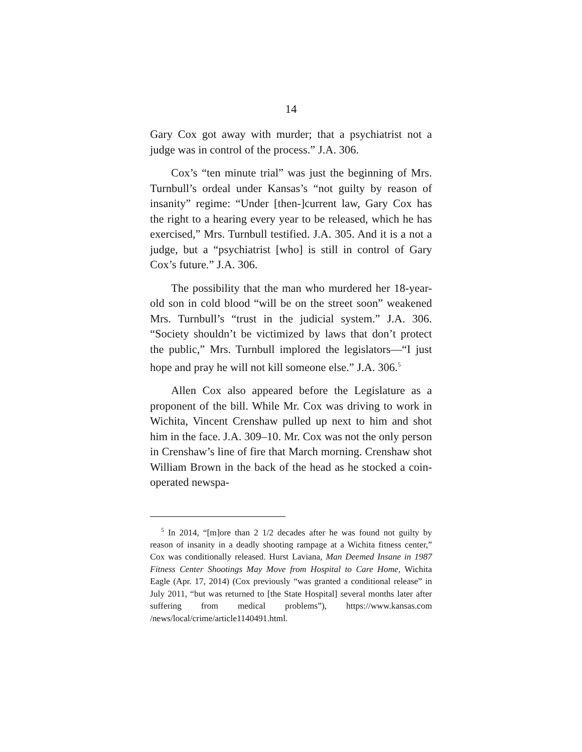14
Gary Cox got away with murder; that a psychiatrist not a judge was in control of the process.” J.A. 306.
Cox’s “ten minute trial” was just the beginning of Mrs. Turnbull’s ordeal under Kansas’s “not guilty by reason of insanity” regime: “Under [then-]current law, Gary Cox has the right to a hearing every year to be released, which he has exercised,” Mrs. Turnbull testified. J.A. 305. And it is a not a judge, but a “psychiatrist [who] is still in control of Gary Cox’s future.” J.A. 306.
The possibility that the man who murdered her 18-year-old son in cold blood “will be on the street soon” weakened Mrs. Turnbull’s “trust in the judicial system.” J.A. 306. “Society shouldn’t be victimized by laws that don’t protect the public,” Mrs. Turnbull implored the legislators—“I just hope and pray he will not kill someone else.” J.A. 306.<sup>5</sup>
Allen Cox also appeared before the Legislature as a proponent of the bill. While Mr. Cox was driving to work in Wichita, Vincent Crenshaw pulled up next to him and shot him in the face. J.A. 309–10. Mr. Cox was not the only person in Crenshaw’s line of fire that March morning. Crenshaw shot William Brown in the back of the head as he stocked a coin-operated newspa-
<sup>5</sup> In 2014, “[m]ore than 2 1/2 decades after he was found not guilty by reason of insanity in a deadly shooting rampage at a Wichita fitness center,” Cox was conditionally released. Hurst Laviana, Man Deemed Insane in 1987 Fitness Center Shootings May Move from Hospital to Care Home, Wichita Eagle (Apr. 17, 2014) (Cox previously “was granted a conditional release” in July 2011, “but was returned to [the State Hospital] several months later after suffering from medical problems”), https://www.kansas.com /news/local/crime/article1140491.html.